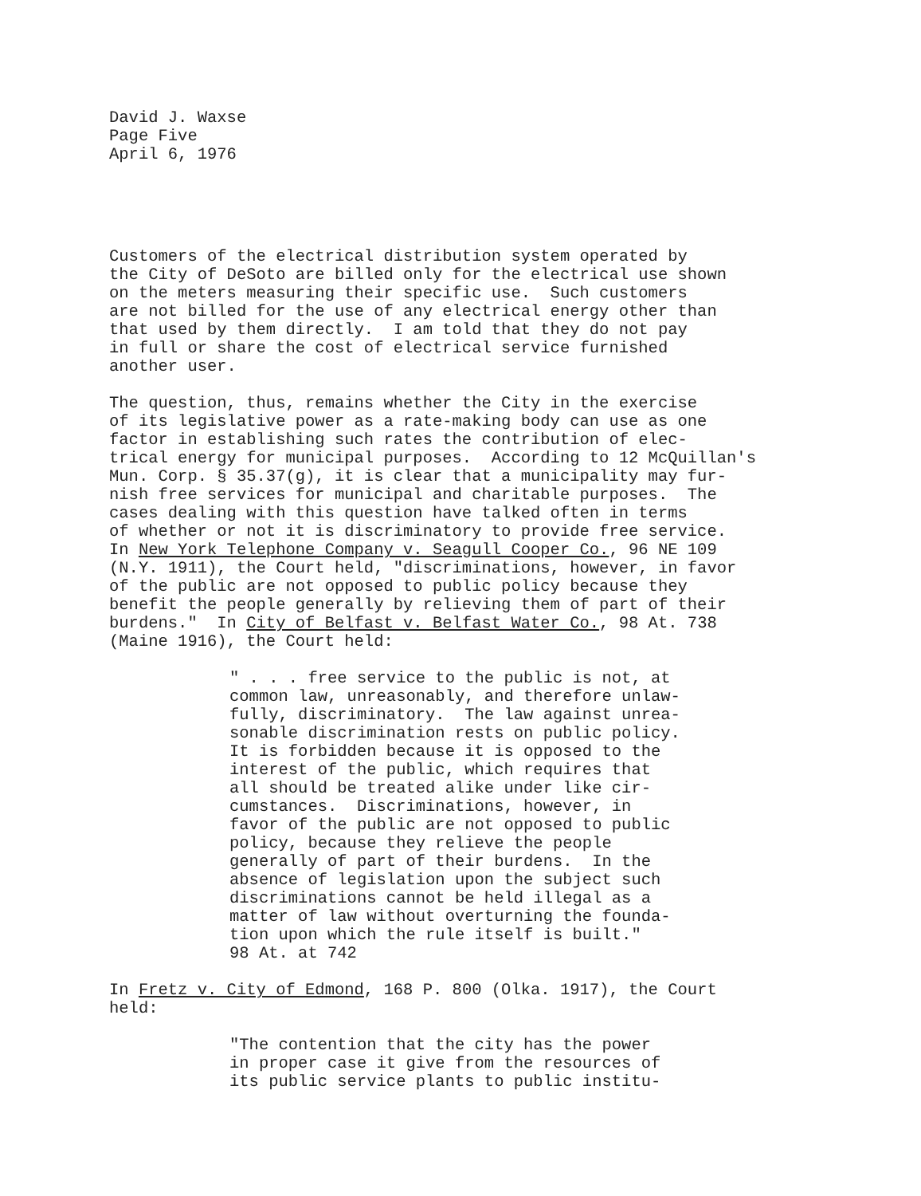David J. Waxse Page Five April 6, 1976
Customers of the electrical distribution system operated by the City of DeSoto are billed only for the electrical use shown on the meters measuring their specific use. Such customers are not billed for the use of any electrical energy other than that used by them directly. I am told that they do not pay in full or share the cost of electrical service furnished another user.
The question, thus, remains whether the City in the exercise of its legislative power as a rate-making body can use as one factor in establishing such rates the contribution of elec- trical energy for municipal purposes. According to 12 McQuillan's Mun. Corp. § 35.37(g), it is clear that a municipality may fur- nish free services for municipal and charitable purposes. The cases dealing with this question have talked often in terms of whether or not it is discriminatory to provide free service. In New York Telephone Company v. Seagull Cooper Co., 96 NE 109 (N.Y. 1911), the Court held, "discriminations, however, in favor of the public are not opposed to public policy because they benefit the people generally by relieving them of part of their burdens." In City of Belfast v. Belfast Water Co., 98 At. 738 (Maine 1916), the Court held:
" . . . free service to the public is not, at common law, unreasonably, and therefore unlaw- fully, discriminatory. The law against unrea- sonable discrimination rests on public policy. It is forbidden because it is opposed to the interest of the public, which requires that all should be treated alike under like cir- cumstances. Discriminations, however, in favor of the public are not opposed to public policy, because they relieve the people generally of part of their burdens. In the absence of legislation upon the subject such discriminations cannot be held illegal as a matter of law without overturning the founda- tion upon which the rule itself is built." 98 At. at 742
In Fretz v. City of Edmond, 168 P. 800 (Olka. 1917), the Court held:
"The contention that the city has the power in proper case it give from the resources of its public service plants to public institu-